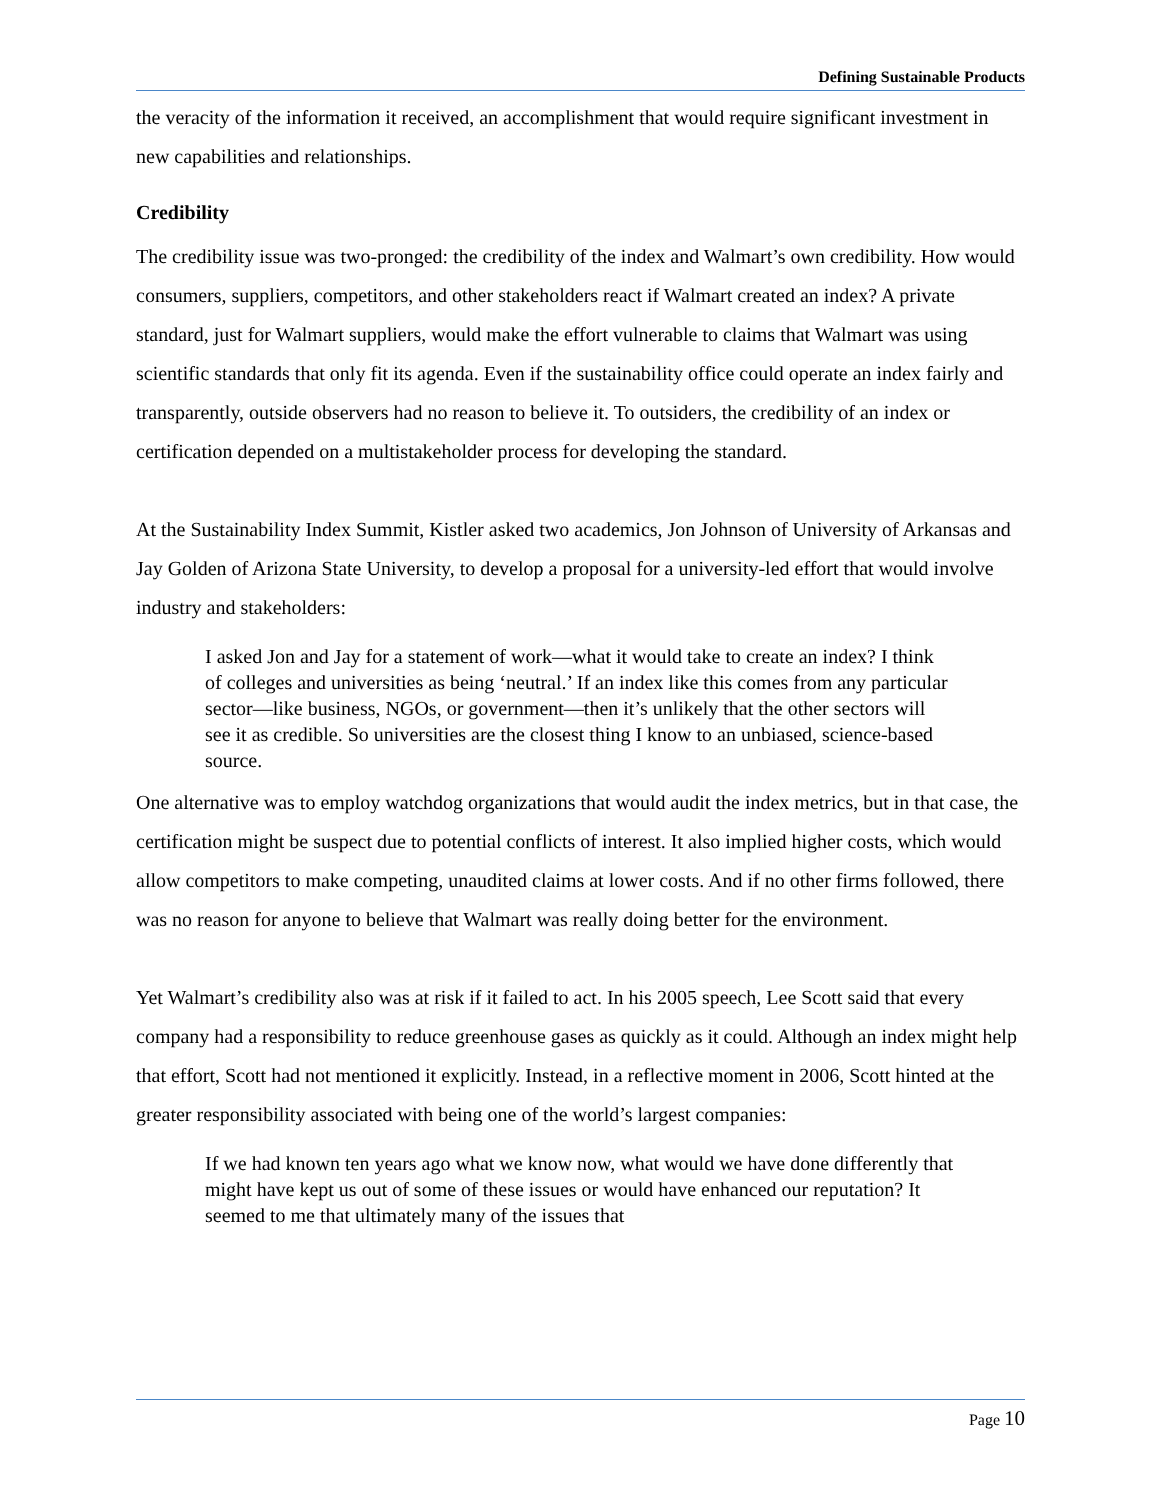Defining Sustainable Products
the veracity of the information it received, an accomplishment that would require significant investment in new capabilities and relationships.
Credibility
The credibility issue was two-pronged: the credibility of the index and Walmart’s own credibility. How would consumers, suppliers, competitors, and other stakeholders react if Walmart created an index? A private standard, just for Walmart suppliers, would make the effort vulnerable to claims that Walmart was using scientific standards that only fit its agenda. Even if the sustainability office could operate an index fairly and transparently, outside observers had no reason to believe it. To outsiders, the credibility of an index or certification depended on a multistakeholder process for developing the standard.
At the Sustainability Index Summit, Kistler asked two academics, Jon Johnson of University of Arkansas and Jay Golden of Arizona State University, to develop a proposal for a university-led effort that would involve industry and stakeholders:
I asked Jon and Jay for a statement of work—what it would take to create an index? I think of colleges and universities as being ‘neutral.’ If an index like this comes from any particular sector—like business, NGOs, or government—then it’s unlikely that the other sectors will see it as credible. So universities are the closest thing I know to an unbiased, science-based source.
One alternative was to employ watchdog organizations that would audit the index metrics, but in that case, the certification might be suspect due to potential conflicts of interest. It also implied higher costs, which would allow competitors to make competing, unaudited claims at lower costs. And if no other firms followed, there was no reason for anyone to believe that Walmart was really doing better for the environment.
Yet Walmart’s credibility also was at risk if it failed to act. In his 2005 speech, Lee Scott said that every company had a responsibility to reduce greenhouse gases as quickly as it could. Although an index might help that effort, Scott had not mentioned it explicitly. Instead, in a reflective moment in 2006, Scott hinted at the greater responsibility associated with being one of the world’s largest companies:
If we had known ten years ago what we know now, what would we have done differently that might have kept us out of some of these issues or would have enhanced our reputation? It seemed to me that ultimately many of the issues that
Page 10